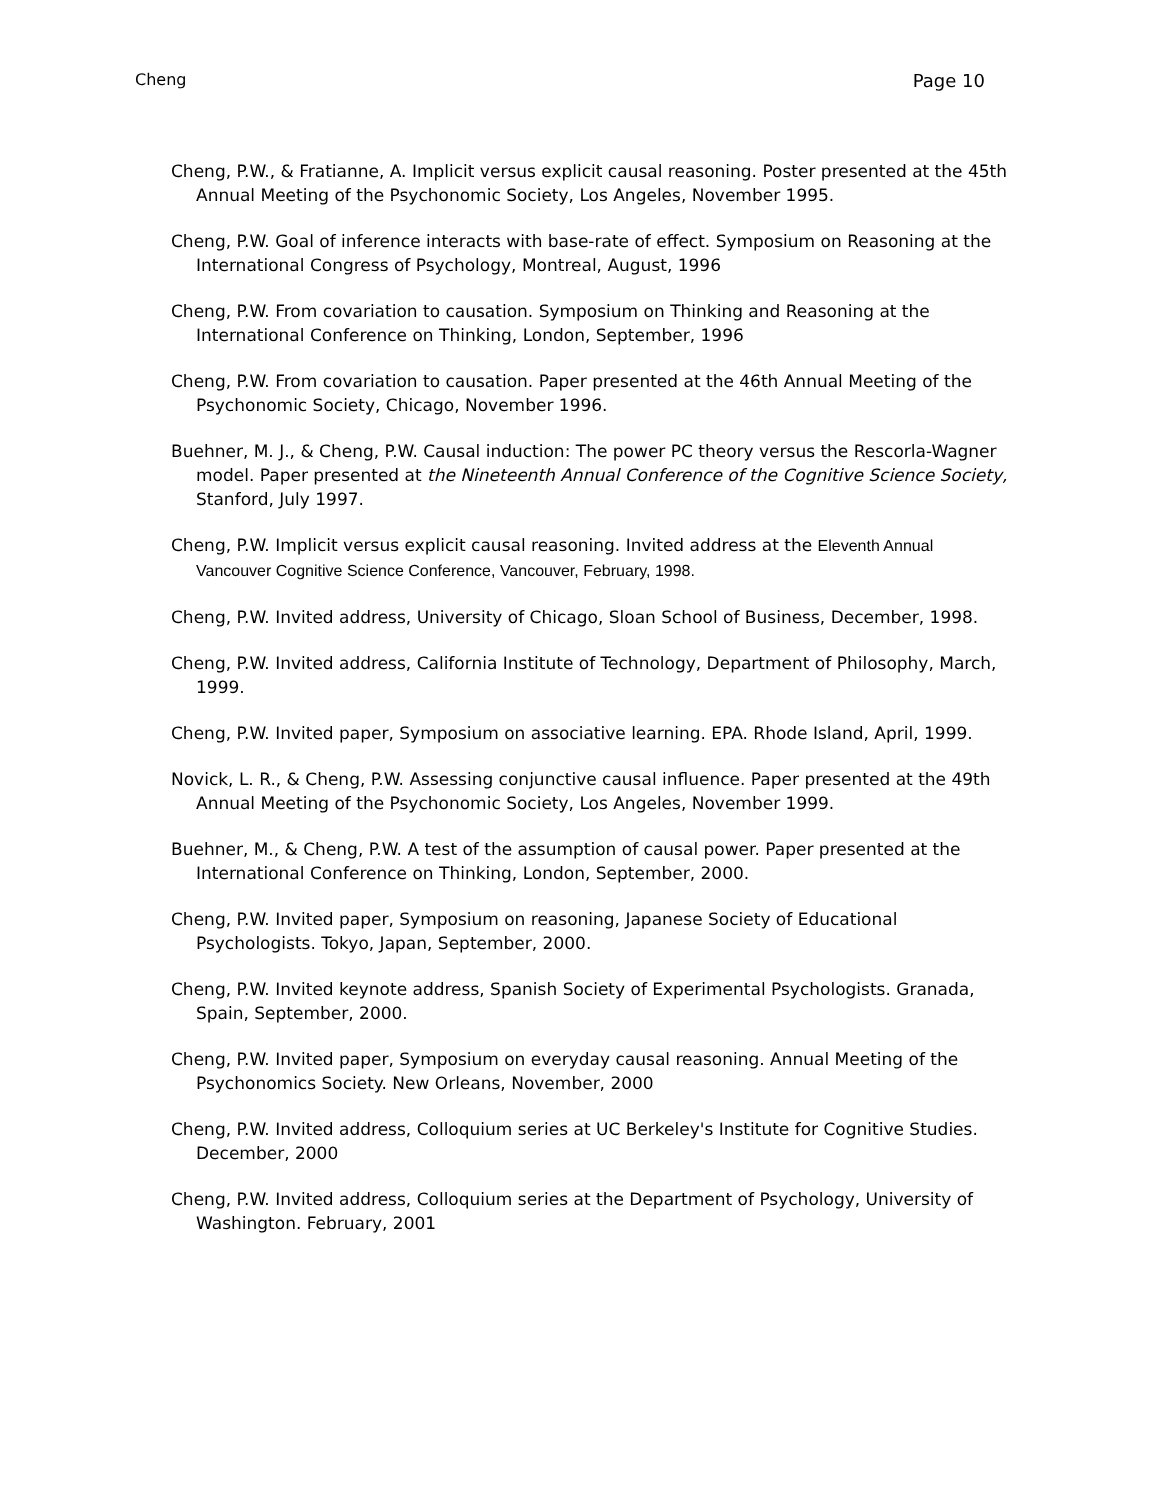Cheng Page 10
Cheng, P.W., & Fratianne, A. Implicit versus explicit causal reasoning. Poster presented at the 45th Annual Meeting of the Psychonomic Society, Los Angeles, November 1995.
Cheng, P.W. Goal of inference interacts with base-rate of effect. Symposium on Reasoning at the International Congress of Psychology, Montreal, August, 1996
Cheng, P.W. From covariation to causation. Symposium on Thinking and Reasoning at the International Conference on Thinking, London, September, 1996
Cheng, P.W. From covariation to causation. Paper presented at the 46th Annual Meeting of the Psychonomic Society, Chicago, November 1996.
Buehner, M. J., & Cheng, P.W. Causal induction: The power PC theory versus the Rescorla-Wagner model. Paper presented at the Nineteenth Annual Conference of the Cognitive Science Society, Stanford, July 1997.
Cheng, P.W. Implicit versus explicit causal reasoning. Invited address at the Eleventh Annual Vancouver Cognitive Science Conference, Vancouver, February, 1998.
Cheng, P.W. Invited address, University of Chicago, Sloan School of Business, December, 1998.
Cheng, P.W. Invited address, California Institute of Technology, Department of Philosophy, March, 1999.
Cheng, P.W. Invited paper, Symposium on associative learning. EPA. Rhode Island, April, 1999.
Novick, L. R., & Cheng, P.W. Assessing conjunctive causal influence. Paper presented at the 49th Annual Meeting of the Psychonomic Society, Los Angeles, November 1999.
Buehner, M., & Cheng, P.W. A test of the assumption of causal power. Paper presented at the International Conference on Thinking, London, September, 2000.
Cheng, P.W. Invited paper, Symposium on reasoning, Japanese Society of Educational Psychologists. Tokyo, Japan, September, 2000.
Cheng, P.W. Invited keynote address, Spanish Society of Experimental Psychologists. Granada, Spain, September, 2000.
Cheng, P.W. Invited paper, Symposium on everyday causal reasoning. Annual Meeting of the Psychonomics Society. New Orleans, November, 2000
Cheng, P.W. Invited address, Colloquium series at UC Berkeley's Institute for Cognitive Studies. December, 2000
Cheng, P.W. Invited address, Colloquium series at the Department of Psychology, University of Washington. February, 2001